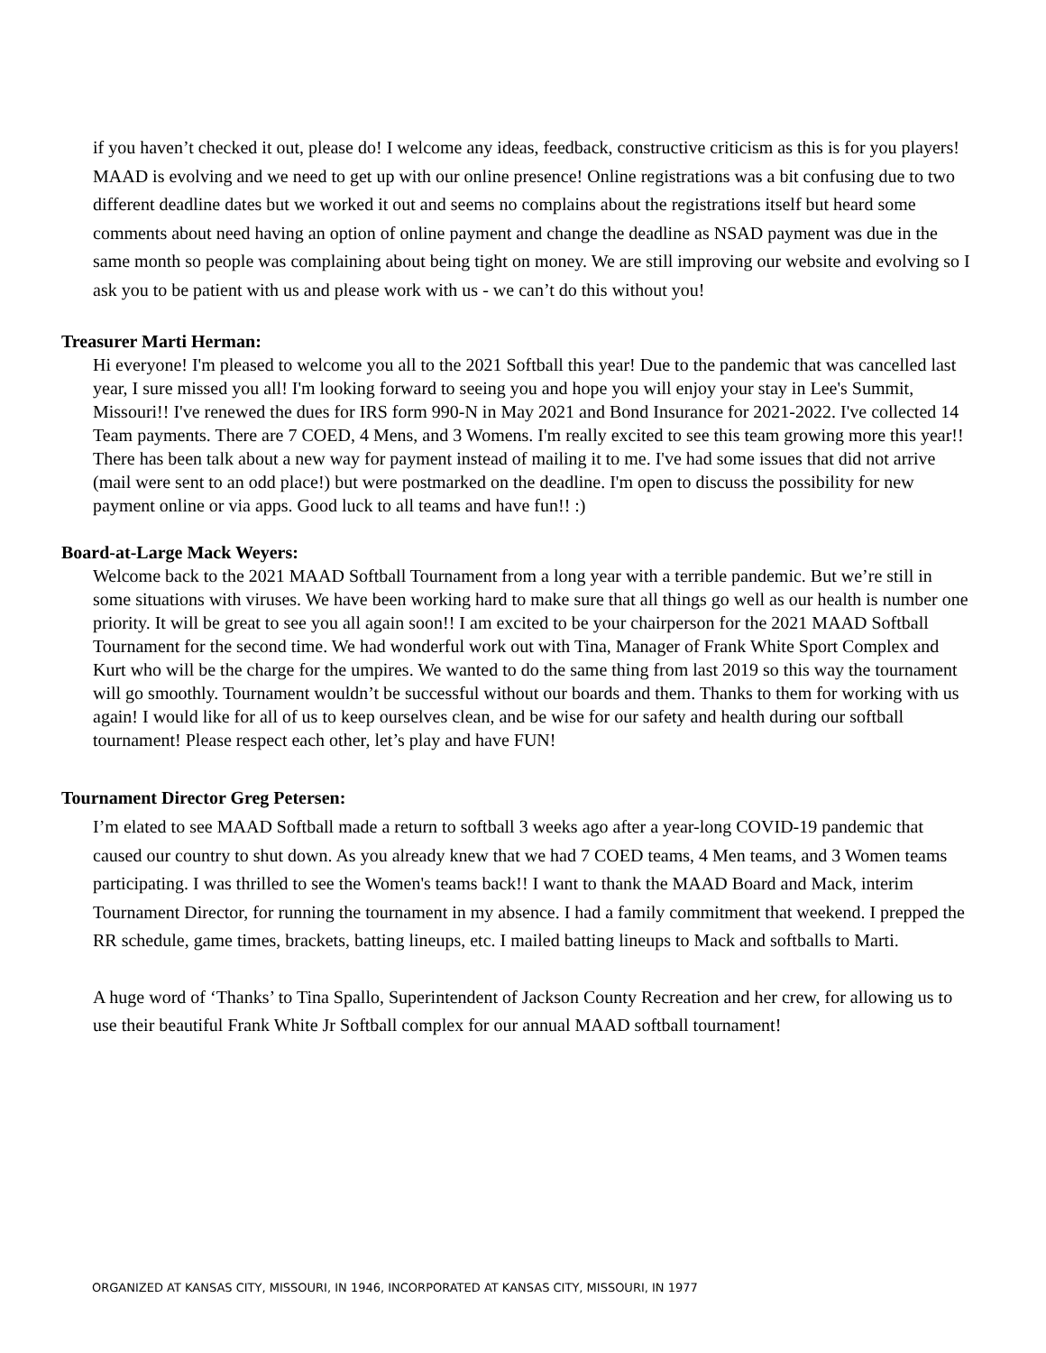if you haven’t checked it out, please do! I welcome any ideas, feedback, constructive criticism as this is for you players! MAAD is evolving and we need to get up with our online presence! Online registrations was a bit confusing due to two different deadline dates but we worked it out and seems no complains about the registrations itself but heard some comments about need having an option of online payment and change the deadline as NSAD payment was due in the same month so people was complaining about being tight on money. We are still improving our website and evolving so I ask you to be patient with us and please work with us - we can’t do this without you!
Treasurer Marti Herman:
Hi everyone! I'm pleased to welcome you all to the 2021 Softball this year! Due to the pandemic that was cancelled last year, I sure missed you all! I'm looking forward to seeing you and hope you will enjoy your stay in Lee's Summit, Missouri!! I've renewed the dues for IRS form 990-N in May 2021 and Bond Insurance for 2021-2022. I've collected 14 Team payments. There are 7 COED, 4 Mens, and 3 Womens. I'm really excited to see this team growing more this year!! There has been talk about a new way for payment instead of mailing it to me. I've had some issues that did not arrive (mail were sent to an odd place!) but were postmarked on the deadline. I'm open to discuss the possibility for new payment online or via apps. Good luck to all teams and have fun!! :)
Board-at-Large Mack Weyers:
Welcome back to the 2021 MAAD Softball Tournament from a long year with a terrible pandemic. But we’re still in some situations with viruses. We have been working hard to make sure that all things go well as our health is number one priority. It will be great to see you all again soon!! I am excited to be your chairperson for the 2021 MAAD Softball Tournament for the second time. We had wonderful work out with Tina, Manager of Frank White Sport Complex and Kurt who will be the charge for the umpires. We wanted to do the same thing from last 2019 so this way the tournament will go smoothly. Tournament wouldn’t be successful without our boards and them. Thanks to them for working with us again! I would like for all of us to keep ourselves clean, and be wise for our safety and health during our softball tournament! Please respect each other, let’s play and have FUN!
Tournament Director Greg Petersen:
I’m elated to see MAAD Softball made a return to softball 3 weeks ago after a year-long COVID-19 pandemic that caused our country to shut down. As you already knew that we had 7 COED teams, 4 Men teams, and 3 Women teams participating. I was thrilled to see the Women's teams back!! I want to thank the MAAD Board and Mack, interim Tournament Director, for running the tournament in my absence. I had a family commitment that weekend. I prepped the RR schedule, game times, brackets, batting lineups, etc. I mailed batting lineups to Mack and softballs to Marti.
A huge word of ‘Thanks’ to Tina Spallo, Superintendent of Jackson County Recreation and her crew, for allowing us to use their beautiful Frank White Jr Softball complex for our annual MAAD softball tournament!
ORGANIZED AT KANSAS CITY, MISSOURI, IN 1946, INCORPORATED AT KANSAS CITY, MISSOURI, IN 1977